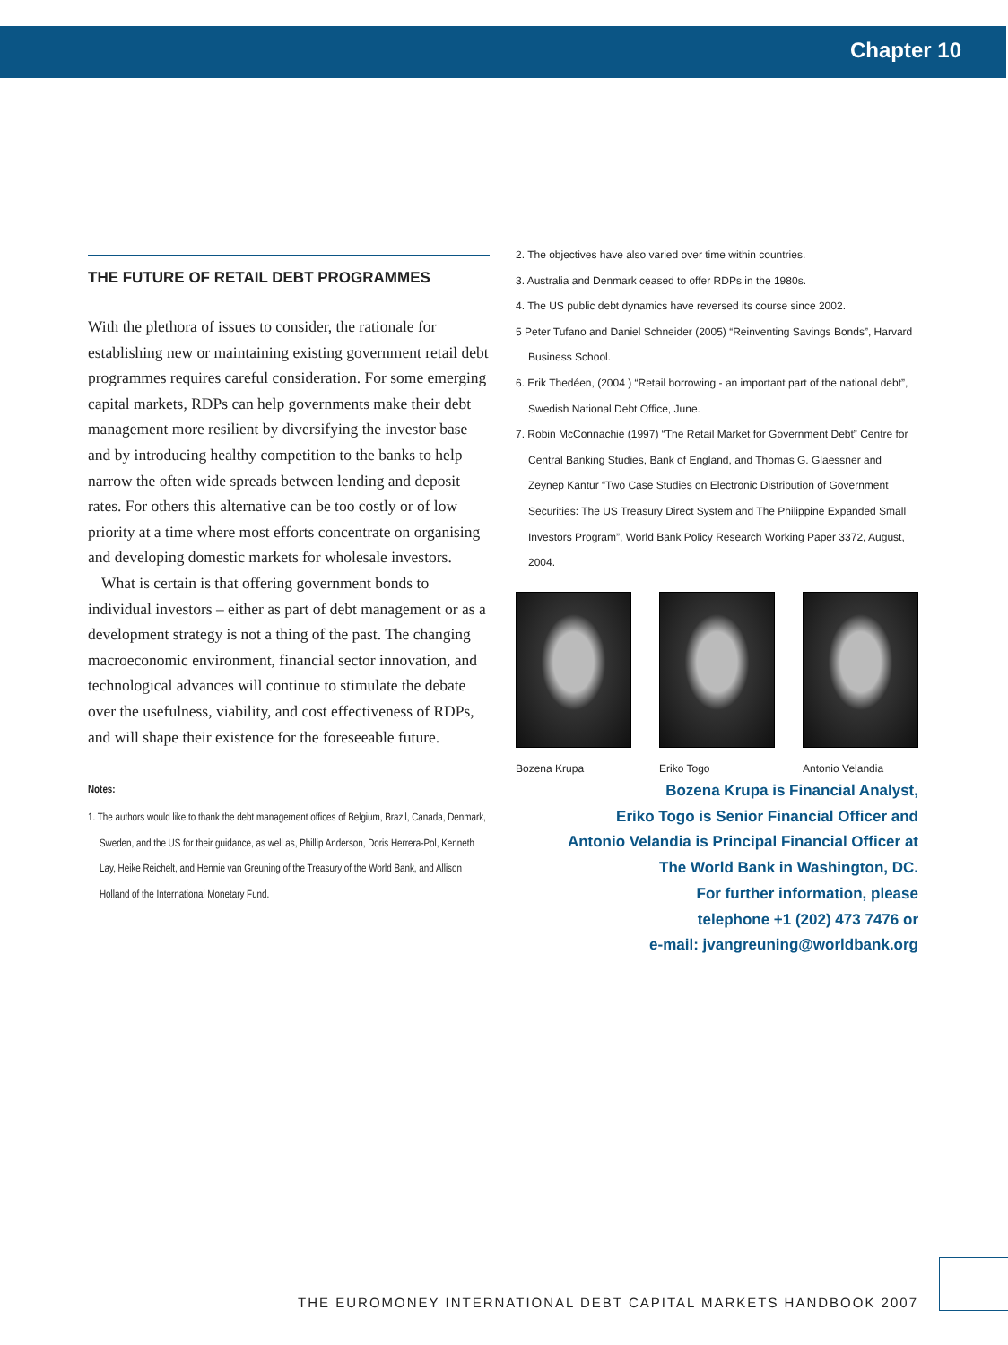Chapter 10
THE FUTURE OF RETAIL DEBT PROGRAMMES
With the plethora of issues to consider, the rationale for establishing new or maintaining existing government retail debt programmes requires careful consideration. For some emerging capital markets, RDPs can help governments make their debt management more resilient by diversifying the investor base and by introducing healthy competition to the banks to help narrow the often wide spreads between lending and deposit rates. For others this alternative can be too costly or of low priority at a time where most efforts concentrate on organising and developing domestic markets for wholesale investors.
What is certain is that offering government bonds to individual investors – either as part of debt management or as a development strategy is not a thing of the past. The changing macroeconomic environment, financial sector innovation, and technological advances will continue to stimulate the debate over the usefulness, viability, and cost effectiveness of RDPs, and will shape their existence for the foreseeable future.
Notes:
1. The authors would like to thank the debt management offices of Belgium, Brazil, Canada, Denmark, Sweden, and the US for their guidance, as well as, Phillip Anderson, Doris Herrera-Pol, Kenneth Lay, Heike Reichelt, and Hennie van Greuning of the Treasury of the World Bank, and Allison Holland of the International Monetary Fund.
2. The objectives have also varied over time within countries.
3. Australia and Denmark ceased to offer RDPs in the 1980s.
4. The US public debt dynamics have reversed its course since 2002.
5 Peter Tufano and Daniel Schneider (2005) “Reinventing Savings Bonds”, Harvard Business School.
6. Erik Thedéen, (2004 ) “Retail borrowing - an important part of the national debt”, Swedish National Debt Office, June.
7. Robin McConnachie (1997) “The Retail Market for Government Debt” Centre for Central Banking Studies, Bank of England, and Thomas G. Glaessner and Zeynep Kantur “Two Case Studies on Electronic Distribution of Government Securities: The US Treasury Direct System and The Philippine Expanded Small Investors Program”, World Bank Policy Research Working Paper 3372, August, 2004.
Bozena Krupa Eriko Togo Antonio Velandia
Bozena Krupa is Financial Analyst,
Eriko Togo is Senior Financial Officer and
Antonio Velandia is Principal Financial Officer at
The World Bank in Washington, DC.
For further information, please
telephone +1 (202) 473 7476 or
e-mail: jvangreuning@worldbank.org
THE EUROMONEY INTERNATIONAL DEBT CAPITAL MARKETS HANDBOOK 2007